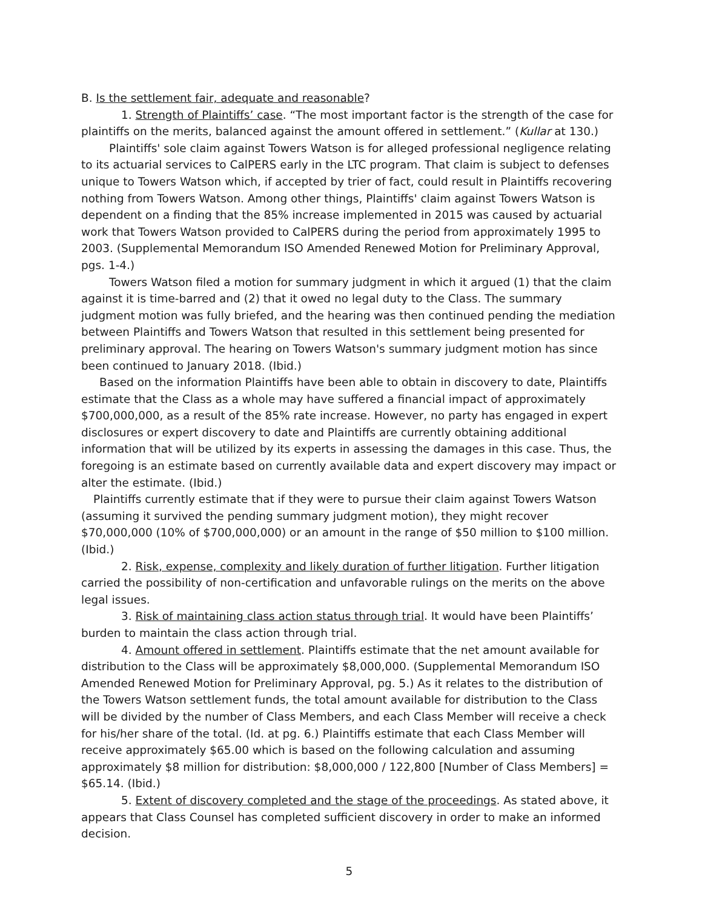B. Is the settlement fair, adequate and reasonable?
1. Strength of Plaintiffs’ case. “The most important factor is the strength of the case for plaintiffs on the merits, balanced against the amount offered in settlement.” (Kullar at 130.)
Plaintiffs' sole claim against Towers Watson is for alleged professional negligence relating to its actuarial services to CalPERS early in the LTC program. That claim is subject to defenses unique to Towers Watson which, if accepted by trier of fact, could result in Plaintiffs recovering nothing from Towers Watson. Among other things, Plaintiffs' claim against Towers Watson is dependent on a finding that the 85% increase implemented in 2015 was caused by actuarial work that Towers Watson provided to CalPERS during the period from approximately 1995 to 2003. (Supplemental Memorandum ISO Amended Renewed Motion for Preliminary Approval, pgs. 1-4.)
Towers Watson filed a motion for summary judgment in which it argued (1) that the claim against it is time-barred and (2) that it owed no legal duty to the Class. The summary judgment motion was fully briefed, and the hearing was then continued pending the mediation between Plaintiffs and Towers Watson that resulted in this settlement being presented for preliminary approval. The hearing on Towers Watson's summary judgment motion has since been continued to January 2018. (Ibid.)
Based on the information Plaintiffs have been able to obtain in discovery to date, Plaintiffs estimate that the Class as a whole may have suffered a financial impact of approximately $700,000,000, as a result of the 85% rate increase. However, no party has engaged in expert disclosures or expert discovery to date and Plaintiffs are currently obtaining additional information that will be utilized by its experts in assessing the damages in this case. Thus, the foregoing is an estimate based on currently available data and expert discovery may impact or alter the estimate. (Ibid.)
Plaintiffs currently estimate that if they were to pursue their claim against Towers Watson (assuming it survived the pending summary judgment motion), they might recover $70,000,000 (10% of $700,000,000) or an amount in the range of $50 million to $100 million. (Ibid.)
2. Risk, expense, complexity and likely duration of further litigation. Further litigation carried the possibility of non-certification and unfavorable rulings on the merits on the above legal issues.
3. Risk of maintaining class action status through trial. It would have been Plaintiffs’ burden to maintain the class action through trial.
4. Amount offered in settlement. Plaintiffs estimate that the net amount available for distribution to the Class will be approximately $8,000,000. (Supplemental Memorandum ISO Amended Renewed Motion for Preliminary Approval, pg. 5.) As it relates to the distribution of the Towers Watson settlement funds, the total amount available for distribution to the Class will be divided by the number of Class Members, and each Class Member will receive a check for his/her share of the total. (Id. at pg. 6.) Plaintiffs estimate that each Class Member will receive approximately $65.00 which is based on the following calculation and assuming approximately $8 million for distribution: $8,000,000 / 122,800 [Number of Class Members] = $65.14. (Ibid.)
5. Extent of discovery completed and the stage of the proceedings. As stated above, it appears that Class Counsel has completed sufficient discovery in order to make an informed decision.
5